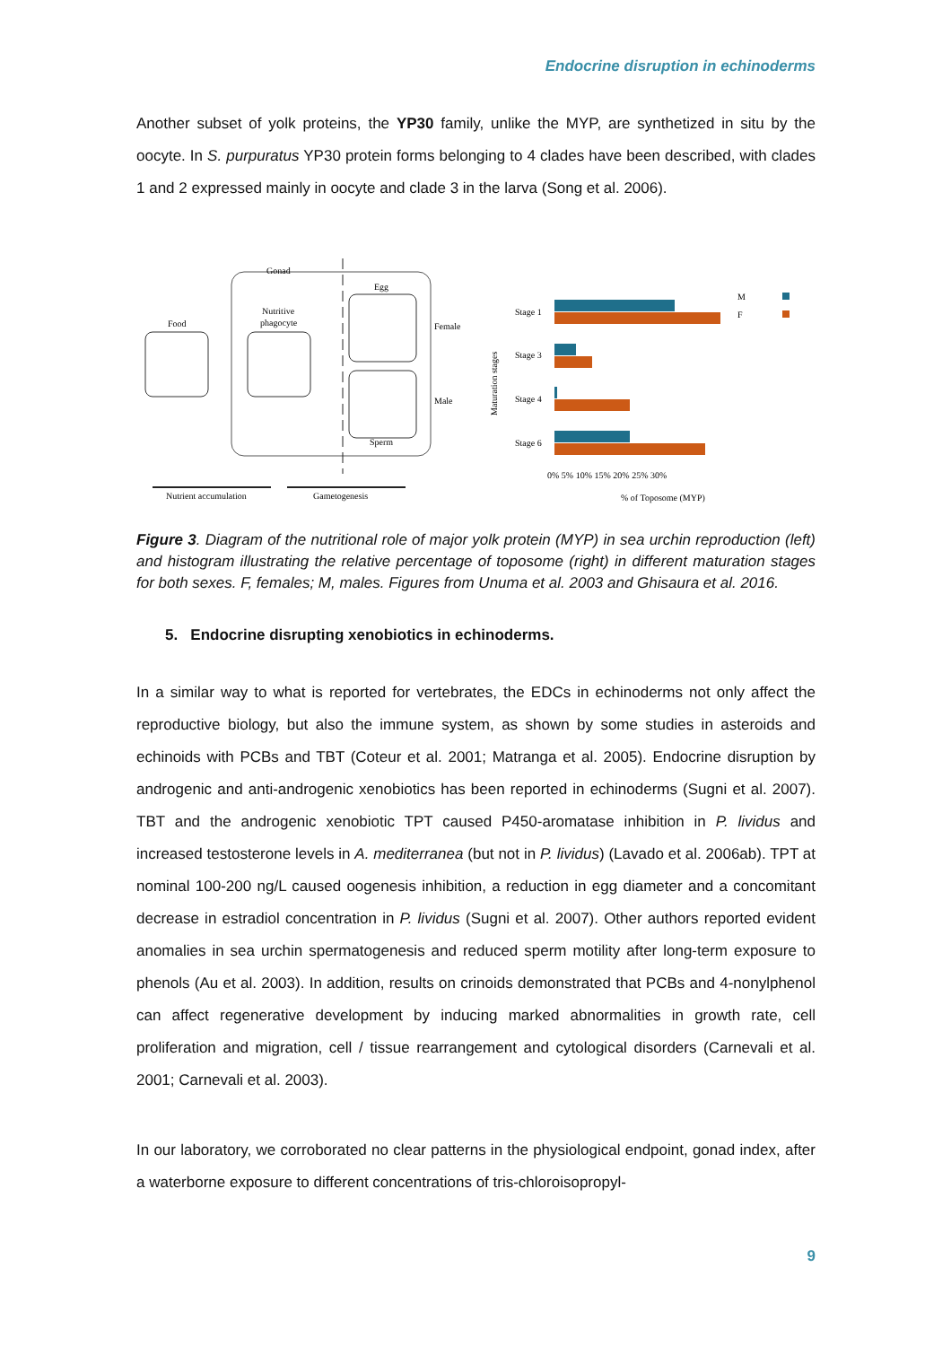Endocrine disruption in echinoderms
Another subset of yolk proteins, the YP30 family, unlike the MYP, are synthetized in situ by the oocyte. In S. purpuratus YP30 protein forms belonging to 4 clades have been described, with clades 1 and 2 expressed mainly in oocyte and clade 3 in the larva (Song et al. 2006).
Gonad
Food
Nutritive
phagocyte
Egg
Female
Male
Sperm
Nutrient accumulation
Gametogenesis
M
F
Stage 1
Stage 3
Stage 4
Stage 6
0% 5% 10% 15% 20% 25% 30%
% of Toposome (MYP)
Maturation stages
Figure 3. Diagram of the nutritional role of major yolk protein (MYP) in sea urchin reproduction (left) and histogram illustrating the relative percentage of toposome (right) in different maturation stages for both sexes. F, females; M, males. Figures from Unuma et al. 2003 and Ghisaura et al. 2016.
5. Endocrine disrupting xenobiotics in echinoderms.
In a similar way to what is reported for vertebrates, the EDCs in echinoderms not only affect the reproductive biology, but also the immune system, as shown by some studies in asteroids and echinoids with PCBs and TBT (Coteur et al. 2001; Matranga et al. 2005). Endocrine disruption by androgenic and anti-androgenic xenobiotics has been reported in echinoderms (Sugni et al. 2007). TBT and the androgenic xenobiotic TPT caused P450-aromatase inhibition in P. lividus and increased testosterone levels in A. mediterranea (but not in P. lividus) (Lavado et al. 2006ab). TPT at nominal 100-200 ng/L caused oogenesis inhibition, a reduction in egg diameter and a concomitant decrease in estradiol concentration in P. lividus (Sugni et al. 2007). Other authors reported evident anomalies in sea urchin spermatogenesis and reduced sperm motility after long-term exposure to phenols (Au et al. 2003). In addition, results on crinoids demonstrated that PCBs and 4-nonylphenol can affect regenerative development by inducing marked abnormalities in growth rate, cell proliferation and migration, cell / tissue rearrangement and cytological disorders (Carnevali et al. 2001; Carnevali et al. 2003).
In our laboratory, we corroborated no clear patterns in the physiological endpoint, gonad index, after a waterborne exposure to different concentrations of tris-chloroisopropyl-
9